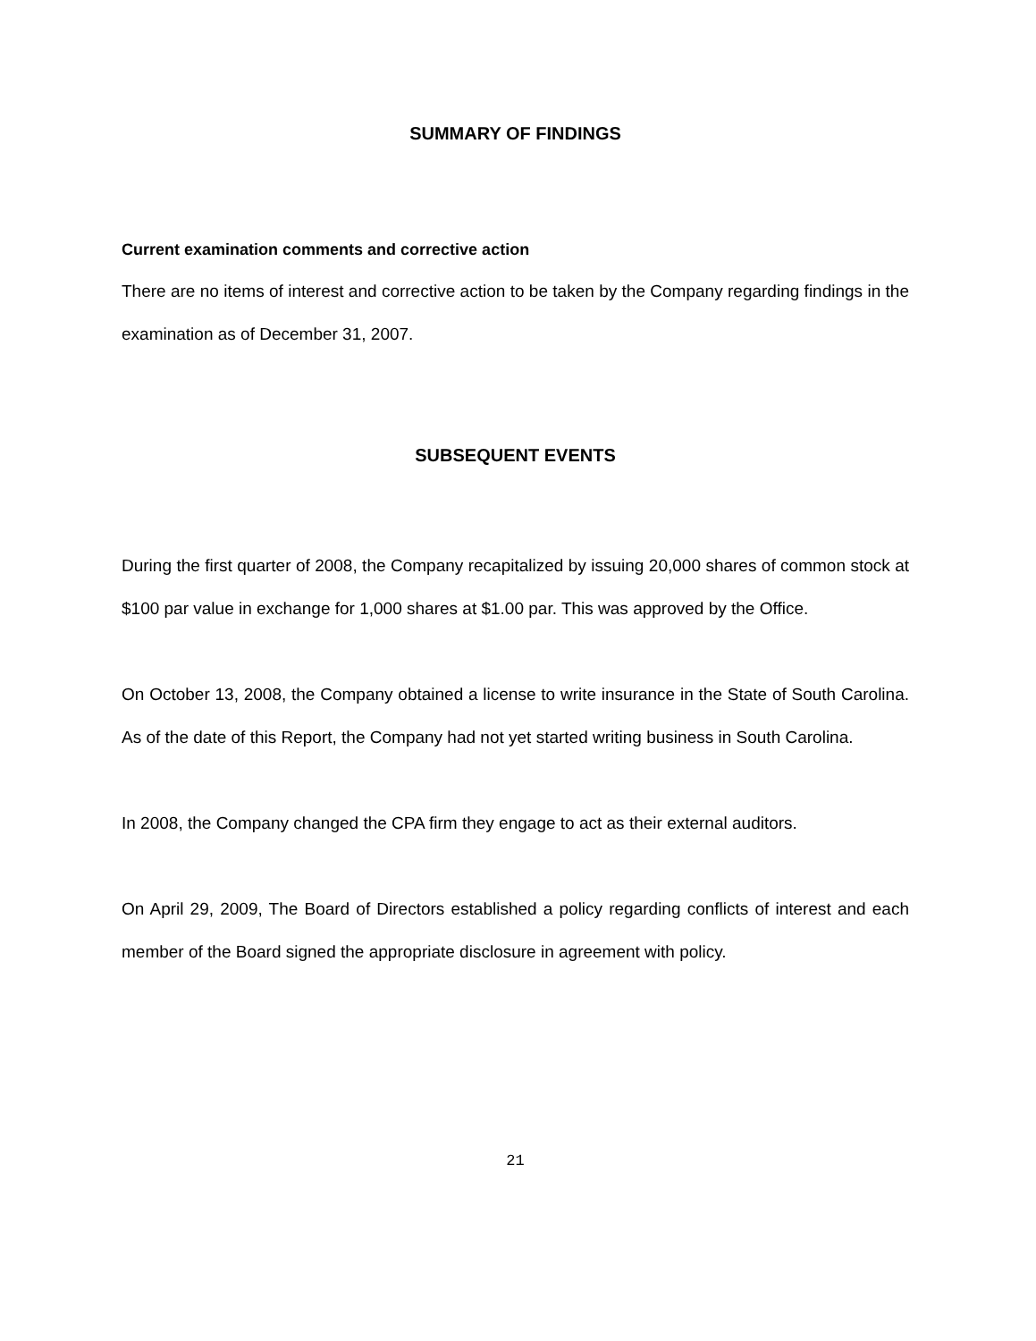SUMMARY OF FINDINGS
Current examination comments and corrective action
There are no items of interest and corrective action to be taken by the Company regarding findings in the examination as of December 31, 2007.
SUBSEQUENT EVENTS
During the first quarter of 2008, the Company recapitalized by issuing 20,000 shares of common stock at $100 par value in exchange for 1,000 shares at $1.00 par. This was approved by the Office.
On October 13, 2008, the Company obtained a license to write insurance in the State of South Carolina. As of the date of this Report, the Company had not yet started writing business in South Carolina.
In 2008, the Company changed the CPA firm they engage to act as their external auditors.
On April 29, 2009, The Board of Directors established a policy regarding conflicts of interest and each member of the Board signed the appropriate disclosure in agreement with policy.
21